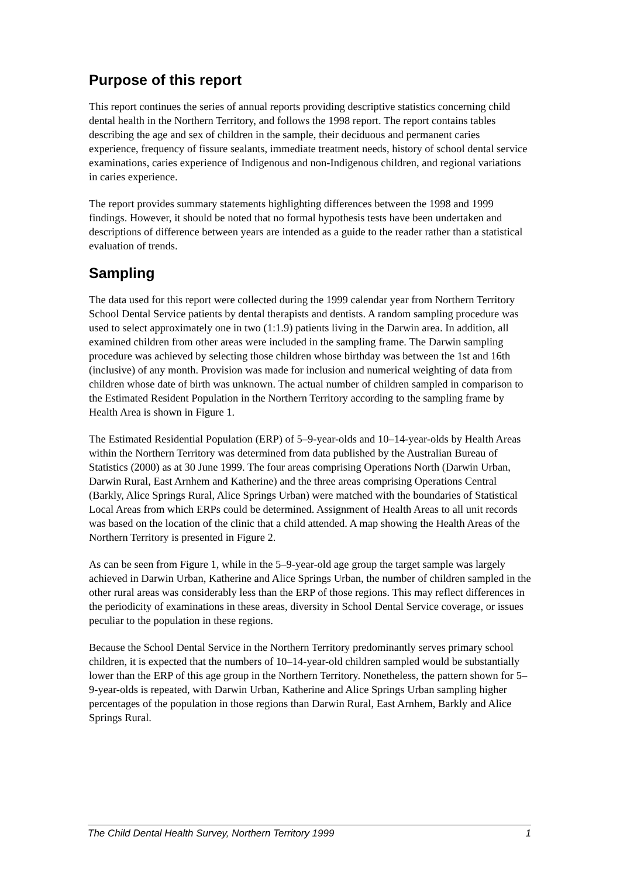Purpose of this report
This report continues the series of annual reports providing descriptive statistics concerning child dental health in the Northern Territory, and follows the 1998 report. The report contains tables describing the age and sex of children in the sample, their deciduous and permanent caries experience, frequency of fissure sealants, immediate treatment needs, history of school dental service examinations, caries experience of Indigenous and non-Indigenous children, and regional variations in caries experience.
The report provides summary statements highlighting differences between the 1998 and 1999 findings. However, it should be noted that no formal hypothesis tests have been undertaken and descriptions of difference between years are intended as a guide to the reader rather than a statistical evaluation of trends.
Sampling
The data used for this report were collected during the 1999 calendar year from Northern Territory School Dental Service patients by dental therapists and dentists. A random sampling procedure was used to select approximately one in two (1:1.9) patients living in the Darwin area. In addition, all examined children from other areas were included in the sampling frame. The Darwin sampling procedure was achieved by selecting those children whose birthday was between the 1st and 16th (inclusive) of any month. Provision was made for inclusion and numerical weighting of data from children whose date of birth was unknown. The actual number of children sampled in comparison to the Estimated Resident Population in the Northern Territory according to the sampling frame by Health Area is shown in Figure 1.
The Estimated Residential Population (ERP) of 5–9-year-olds and 10–14-year-olds by Health Areas within the Northern Territory was determined from data published by the Australian Bureau of Statistics (2000) as at 30 June 1999. The four areas comprising Operations North (Darwin Urban, Darwin Rural, East Arnhem and Katherine) and the three areas comprising Operations Central (Barkly, Alice Springs Rural, Alice Springs Urban) were matched with the boundaries of Statistical Local Areas from which ERPs could be determined. Assignment of Health Areas to all unit records was based on the location of the clinic that a child attended. A map showing the Health Areas of the Northern Territory is presented in Figure 2.
As can be seen from Figure 1, while in the 5–9-year-old age group the target sample was largely achieved in Darwin Urban, Katherine and Alice Springs Urban, the number of children sampled in the other rural areas was considerably less than the ERP of those regions. This may reflect differences in the periodicity of examinations in these areas, diversity in School Dental Service coverage, or issues peculiar to the population in these regions.
Because the School Dental Service in the Northern Territory predominantly serves primary school children, it is expected that the numbers of 10–14-year-old children sampled would be substantially lower than the ERP of this age group in the Northern Territory. Nonetheless, the pattern shown for 5–9-year-olds is repeated, with Darwin Urban, Katherine and Alice Springs Urban sampling higher percentages of the population in those regions than Darwin Rural, East Arnhem, Barkly and Alice Springs Rural.
The Child Dental Health Survey, Northern Territory 1999 1